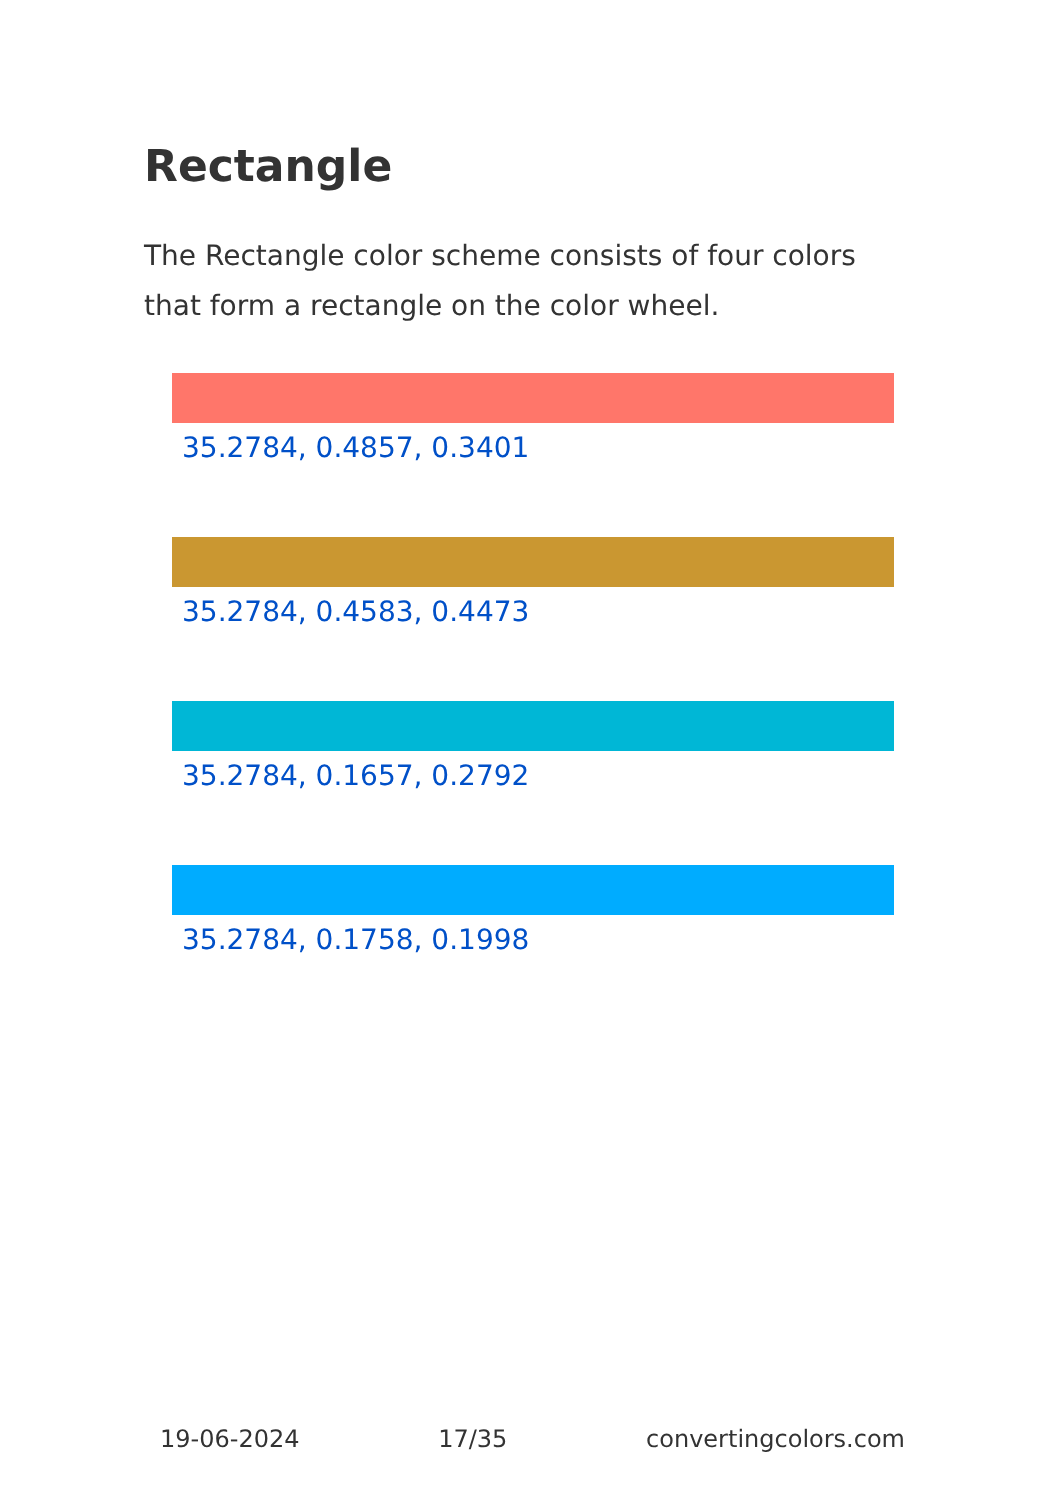Rectangle
The Rectangle color scheme consists of four colors that form a rectangle on the color wheel.
35.2784, 0.4857, 0.3401
35.2784, 0.4583, 0.4473
35.2784, 0.1657, 0.2792
35.2784, 0.1758, 0.1998
19-06-2024 17/35 convertingcolors.com